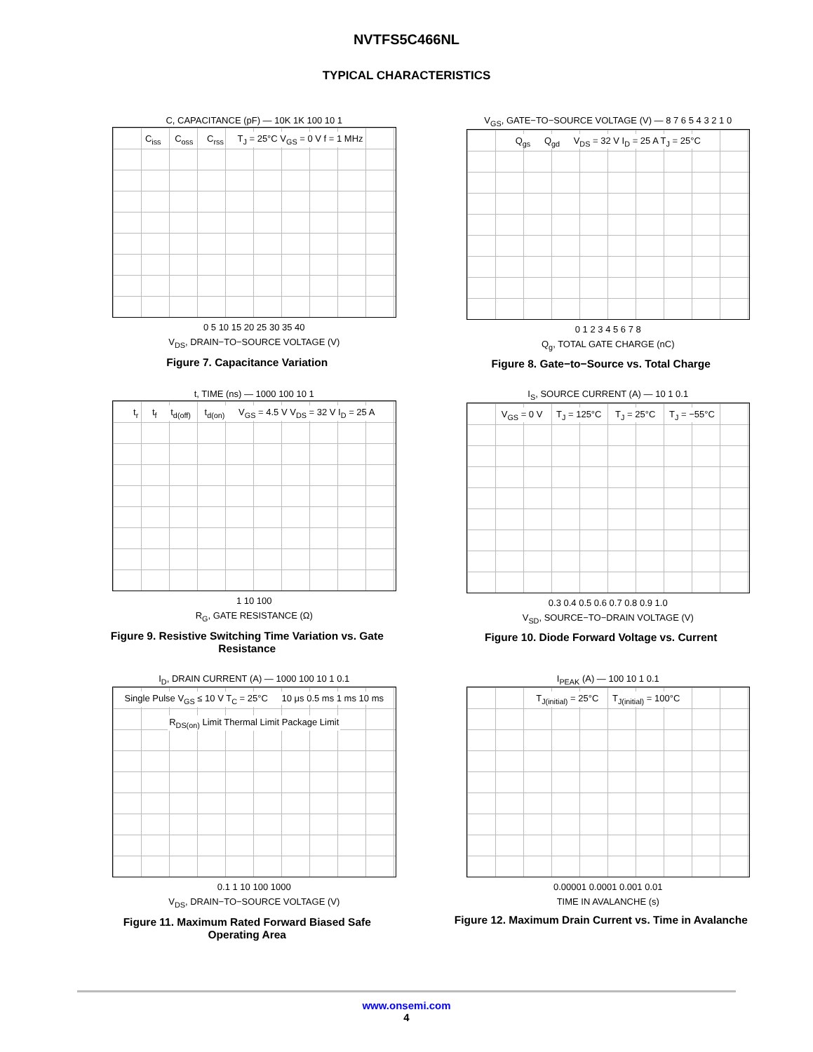NVTFS5C466NL
TYPICAL CHARACTERISTICS
C, CAPACITANCE (pF) — 10K 1K 100 10 1
C<sub>iss</sub> C<sub>oss</sub> C<sub>rss</sub> T<sub>J</sub> = 25°C V<sub>GS</sub> = 0 V f = 1 MHz
0 5 10 15 20 25 30 35 40
V<sub>DS</sub>, DRAIN−TO−SOURCE VOLTAGE (V)
Figure 7. Capacitance Variation
V<sub>GS</sub>, GATE−TO−SOURCE VOLTAGE (V) — 8 7 6 5 4 3 2 1 0
Q<sub>gs</sub> Q<sub>gd</sub> V<sub>DS</sub> = 32 V I<sub>D</sub> = 25 A T<sub>J</sub> = 25°C
0 1 2 3 4 5 6 7 8
Q<sub>g</sub>, TOTAL GATE CHARGE (nC)
Figure 8. Gate−to−Source vs. Total Charge
t, TIME (ns) — 1000 100 10 1
t<sub>r</sub> t<sub>f</sub> t<sub>d(off)</sub> t<sub>d(on)</sub> V<sub>GS</sub> = 4.5 V V<sub>DS</sub> = 32 V I<sub>D</sub> = 25 A
1 10 100
R<sub>G</sub>, GATE RESISTANCE (Ω)
Figure 9. Resistive Switching Time Variation vs. Gate Resistance
I<sub>S</sub>, SOURCE CURRENT (A) — 10 1 0.1
V<sub>GS</sub> = 0 V T<sub>J</sub> = 125°C T<sub>J</sub> = 25°C T<sub>J</sub> = −55°C
0.3 0.4 0.5 0.6 0.7 0.8 0.9 1.0
V<sub>SD</sub>, SOURCE−TO−DRAIN VOLTAGE (V)
Figure 10. Diode Forward Voltage vs. Current
I<sub>D</sub>, DRAIN CURRENT (A) — 1000 100 10 1 0.1
Single Pulse V<sub>GS</sub> ≤ 10 V T<sub>C</sub> = 25°C 10 μs 0.5 ms 1 ms 10 ms R<sub>DS(on)</sub> Limit Thermal Limit Package Limit
0.1 1 10 100 1000
V<sub>DS</sub>, DRAIN−TO−SOURCE VOLTAGE (V)
Figure 11. Maximum Rated Forward Biased Safe Operating Area
I<sub>PEAK</sub> (A) — 100 10 1 0.1
T<sub>J(initial)</sub> = 25°C T<sub>J(initial)</sub> = 100°C
0.00001 0.0001 0.001 0.01
TIME IN AVALANCHE (s)
Figure 12. Maximum Drain Current vs. Time in Avalanche
www.onsemi.com
4